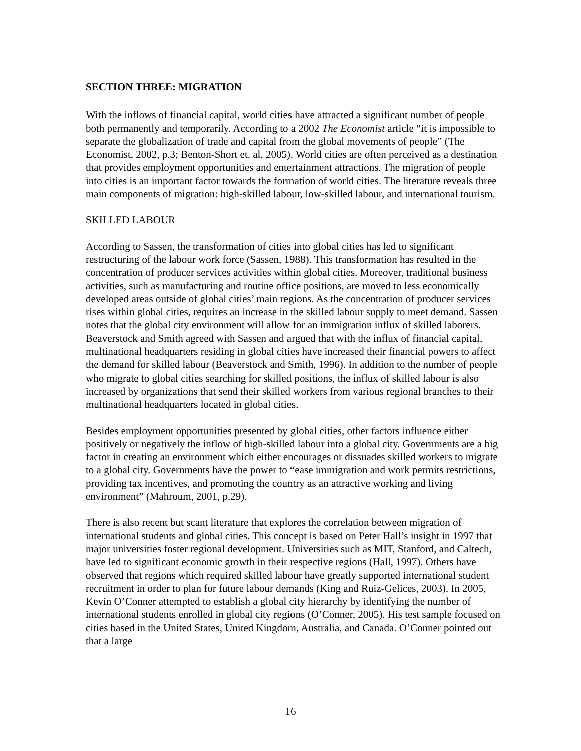SECTION THREE: MIGRATION
With the inflows of financial capital, world cities have attracted a significant number of people both permanently and temporarily. According to a 2002 The Economist article “it is impossible to separate the globalization of trade and capital from the global movements of people” (The Economist, 2002, p.3; Benton-Short et. al, 2005). World cities are often perceived as a destination that provides employment opportunities and entertainment attractions. The migration of people into cities is an important factor towards the formation of world cities. The literature reveals three main components of migration: high-skilled labour, low-skilled labour, and international tourism.
SKILLED LABOUR
According to Sassen, the transformation of cities into global cities has led to significant restructuring of the labour work force (Sassen, 1988). This transformation has resulted in the concentration of producer services activities within global cities. Moreover, traditional business activities, such as manufacturing and routine office positions, are moved to less economically developed areas outside of global cities’ main regions. As the concentration of producer services rises within global cities, requires an increase in the skilled labour supply to meet demand. Sassen notes that the global city environment will allow for an immigration influx of skilled laborers. Beaverstock and Smith agreed with Sassen and argued that with the influx of financial capital, multinational headquarters residing in global cities have increased their financial powers to affect the demand for skilled labour (Beaverstock and Smith, 1996). In addition to the number of people who migrate to global cities searching for skilled positions, the influx of skilled labour is also increased by organizations that send their skilled workers from various regional branches to their multinational headquarters located in global cities.
Besides employment opportunities presented by global cities, other factors influence either positively or negatively the inflow of high-skilled labour into a global city. Governments are a big factor in creating an environment which either encourages or dissuades skilled workers to migrate to a global city. Governments have the power to “ease immigration and work permits restrictions, providing tax incentives, and promoting the country as an attractive working and living environment” (Mahroum, 2001, p.29).
There is also recent but scant literature that explores the correlation between migration of international students and global cities. This concept is based on Peter Hall’s insight in 1997 that major universities foster regional development. Universities such as MIT, Stanford, and Caltech, have led to significant economic growth in their respective regions (Hall, 1997). Others have observed that regions which required skilled labour have greatly supported international student recruitment in order to plan for future labour demands (King and Ruiz-Gelices, 2003). In 2005, Kevin O’Conner attempted to establish a global city hierarchy by identifying the number of international students enrolled in global city regions (O’Conner, 2005). His test sample focused on cities based in the United States, United Kingdom, Australia, and Canada. O’Conner pointed out that a large
16